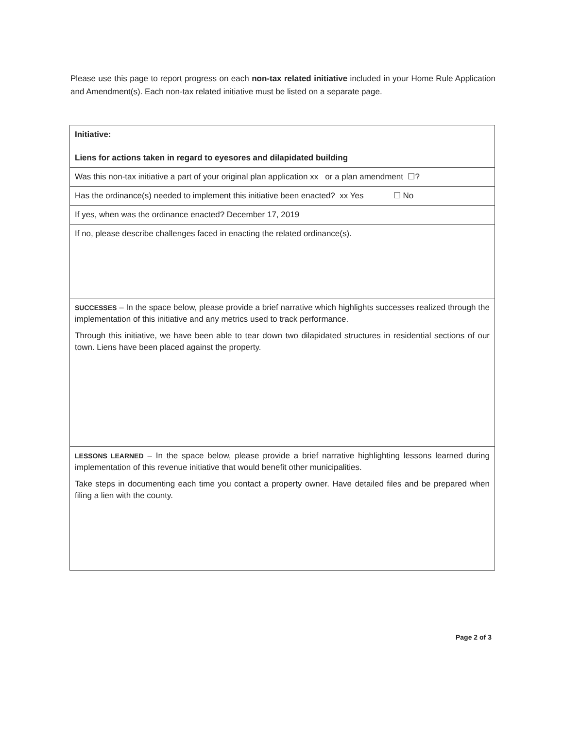Please use this page to report progress on each non-tax related initiative included in your Home Rule Application and Amendment(s). Each non-tax related initiative must be listed on a separate page.
Initiative:
Liens for actions taken in regard to eyesores and dilapidated building
Was this non-tax initiative a part of your original plan application xx or a plan amendment ☐?
Has the ordinance(s) needed to implement this initiative been enacted? xx Yes ☐ No
If yes, when was the ordinance enacted? December 17, 2019
If no, please describe challenges faced in enacting the related ordinance(s).
SUCCESSES – In the space below, please provide a brief narrative which highlights successes realized through the implementation of this initiative and any metrics used to track performance.
Through this initiative, we have been able to tear down two dilapidated structures in residential sections of our town. Liens have been placed against the property.
LESSONS LEARNED – In the space below, please provide a brief narrative highlighting lessons learned during implementation of this revenue initiative that would benefit other municipalities.
Take steps in documenting each time you contact a property owner. Have detailed files and be prepared when filing a lien with the county.
Page 2 of 3